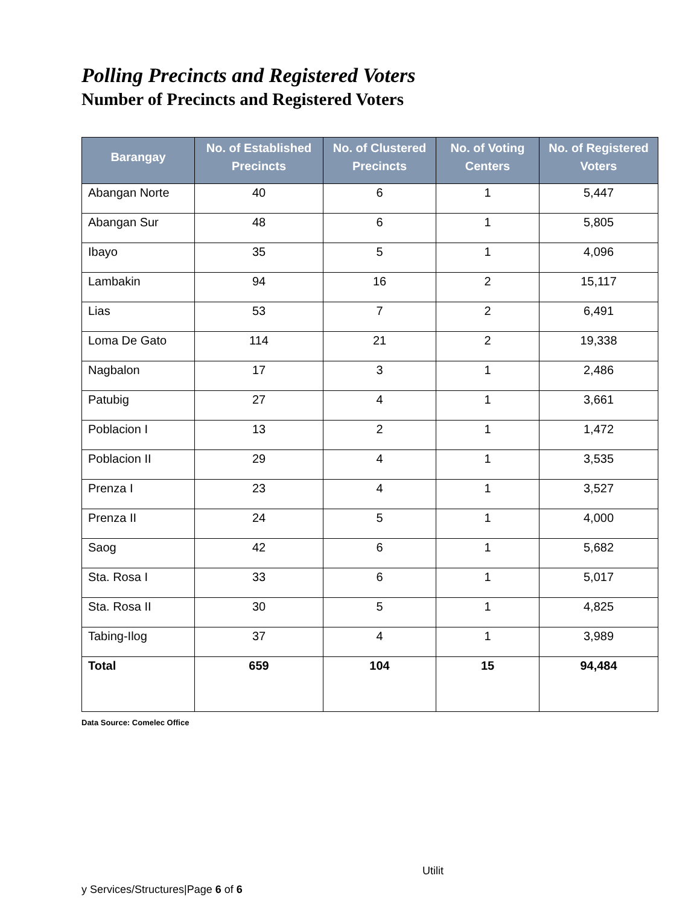Polling Precincts and Registered Voters
Number of Precincts and Registered Voters
| Barangay | No. of Established Precincts | No. of Clustered Precincts | No. of Voting Centers | No. of Registered Voters |
| --- | --- | --- | --- | --- |
| Abangan Norte | 40 | 6 | 1 | 5,447 |
| Abangan Sur | 48 | 6 | 1 | 5,805 |
| Ibayo | 35 | 5 | 1 | 4,096 |
| Lambakin | 94 | 16 | 2 | 15,117 |
| Lias | 53 | 7 | 2 | 6,491 |
| Loma De Gato | 114 | 21 | 2 | 19,338 |
| Nagbalon | 17 | 3 | 1 | 2,486 |
| Patubig | 27 | 4 | 1 | 3,661 |
| Poblacion I | 13 | 2 | 1 | 1,472 |
| Poblacion II | 29 | 4 | 1 | 3,535 |
| Prenza I | 23 | 4 | 1 | 3,527 |
| Prenza II | 24 | 5 | 1 | 4,000 |
| Saog | 42 | 6 | 1 | 5,682 |
| Sta. Rosa I | 33 | 6 | 1 | 5,017 |
| Sta. Rosa II | 30 | 5 | 1 | 4,825 |
| Tabing-Ilog | 37 | 4 | 1 | 3,989 |
| Total | 659 | 104 | 15 | 94,484 |
Data Source: Comelec Office
Utilit
y Services/Structures|Page 6 of 6